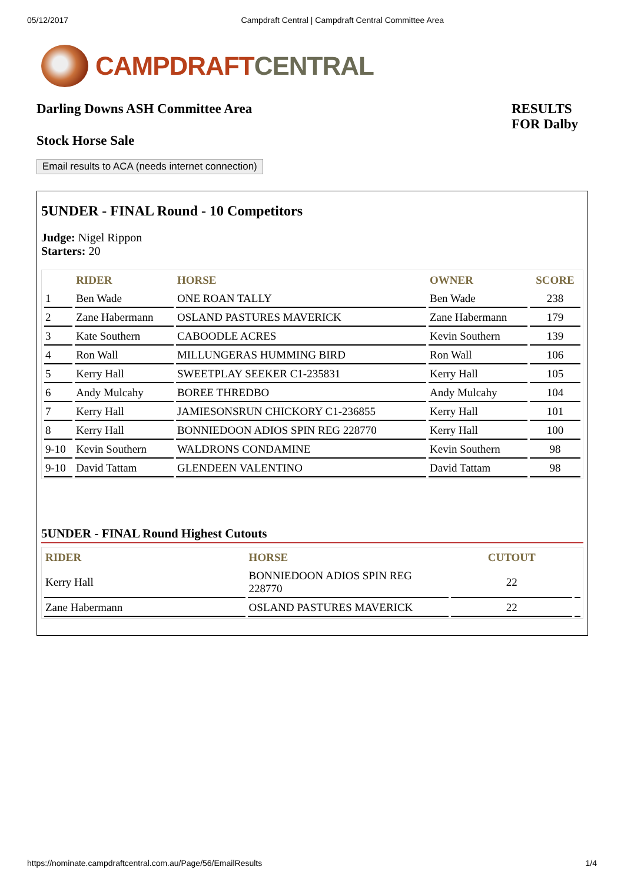05/12/2017 Campdraft Central | Campdraft Central Committee Area
CAMPDRAFT CENTRAL
Darling Downs ASH Committee Area
Stock Horse Sale
RESULTS
FOR Dalby
Email results to ACA (needs internet connection)
5UNDER - FINAL Round - 10 Competitors
Judge: Nigel Rippon
Starters: 20
| | RIDER | HORSE | OWNER | SCORE |
| --- | --- | --- | --- | --- |
| 1 | Ben Wade | ONE ROAN TALLY | Ben Wade | 238 |
| 2 | Zane Habermann | OSLAND PASTURES MAVERICK | Zane Habermann | 179 |
| 3 | Kate Southern | CABOODLE ACRES | Kevin Southern | 139 |
| 4 | Ron Wall | MILLUNGERAS HUMMING BIRD | Ron Wall | 106 |
| 5 | Kerry Hall | SWEETPLAY SEEKER C1-235831 | Kerry Hall | 105 |
| 6 | Andy Mulcahy | BOREE THREDBO | Andy Mulcahy | 104 |
| 7 | Kerry Hall | JAMIESONSRUN CHICKORY C1-236855 | Kerry Hall | 101 |
| 8 | Kerry Hall | BONNIEDOON ADIOS SPIN REG 228770 | Kerry Hall | 100 |
| 9-10 | Kevin Southern | WALDRONS CONDAMINE | Kevin Southern | 98 |
| 9-10 | David Tattam | GLENDEEN VALENTINO | David Tattam | 98 |
5UNDER - FINAL Round Highest Cutouts
| RIDER | HORSE | CUTOUT | |
| --- | --- | --- | --- |
| Kerry Hall | BONNIEDOON ADIOS SPIN REG 228770 | 22 | |
| Zane Habermann | OSLAND PASTURES MAVERICK | 22 | |
https://nominate.campdraftcentral.com.au/Page/56/EmailResults 1/4